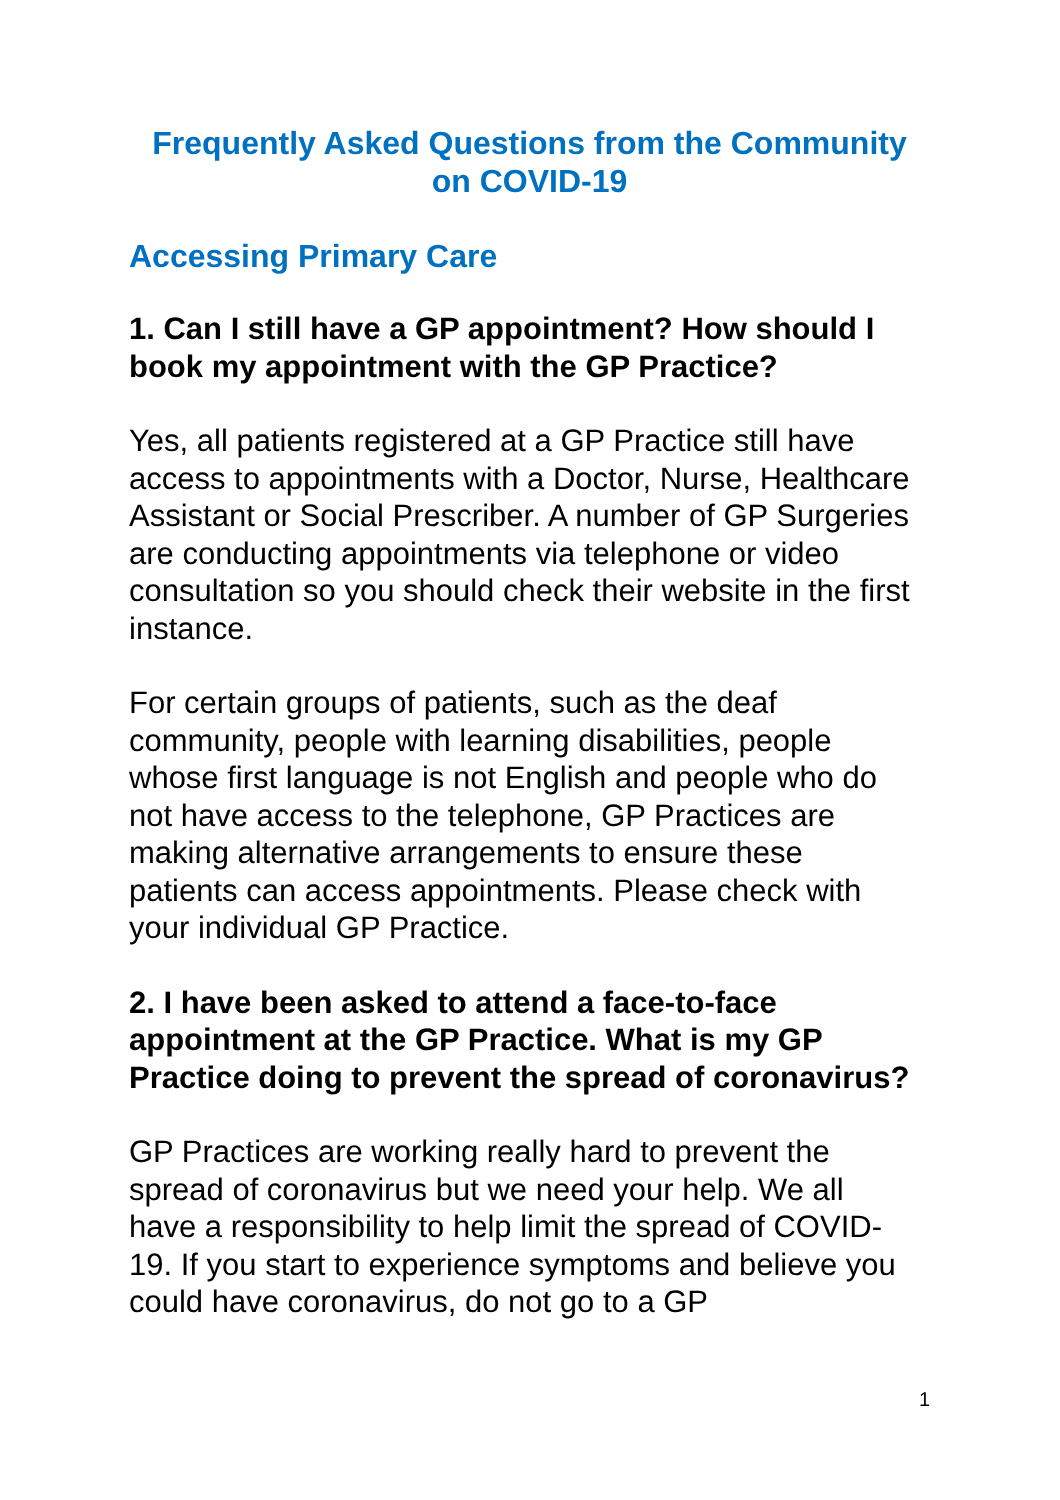Frequently Asked Questions from the Community on COVID-19
Accessing Primary Care
1. Can I still have a GP appointment? How should I book my appointment with the GP Practice?
Yes, all patients registered at a GP Practice still have access to appointments with a Doctor, Nurse, Healthcare Assistant or Social Prescriber. A number of GP Surgeries are conducting appointments via telephone or video consultation so you should check their website in the first instance.
For certain groups of patients, such as the deaf community, people with learning disabilities, people whose first language is not English and people who do not have access to the telephone, GP Practices are making alternative arrangements to ensure these patients can access appointments. Please check with your individual GP Practice.
2. I have been asked to attend a face-to-face appointment at the GP Practice. What is my GP Practice doing to prevent the spread of coronavirus?
GP Practices are working really hard to prevent the spread of coronavirus but we need your help. We all have a responsibility to help limit the spread of COVID-19. If you start to experience symptoms and believe you could have coronavirus, do not go to a GP
1